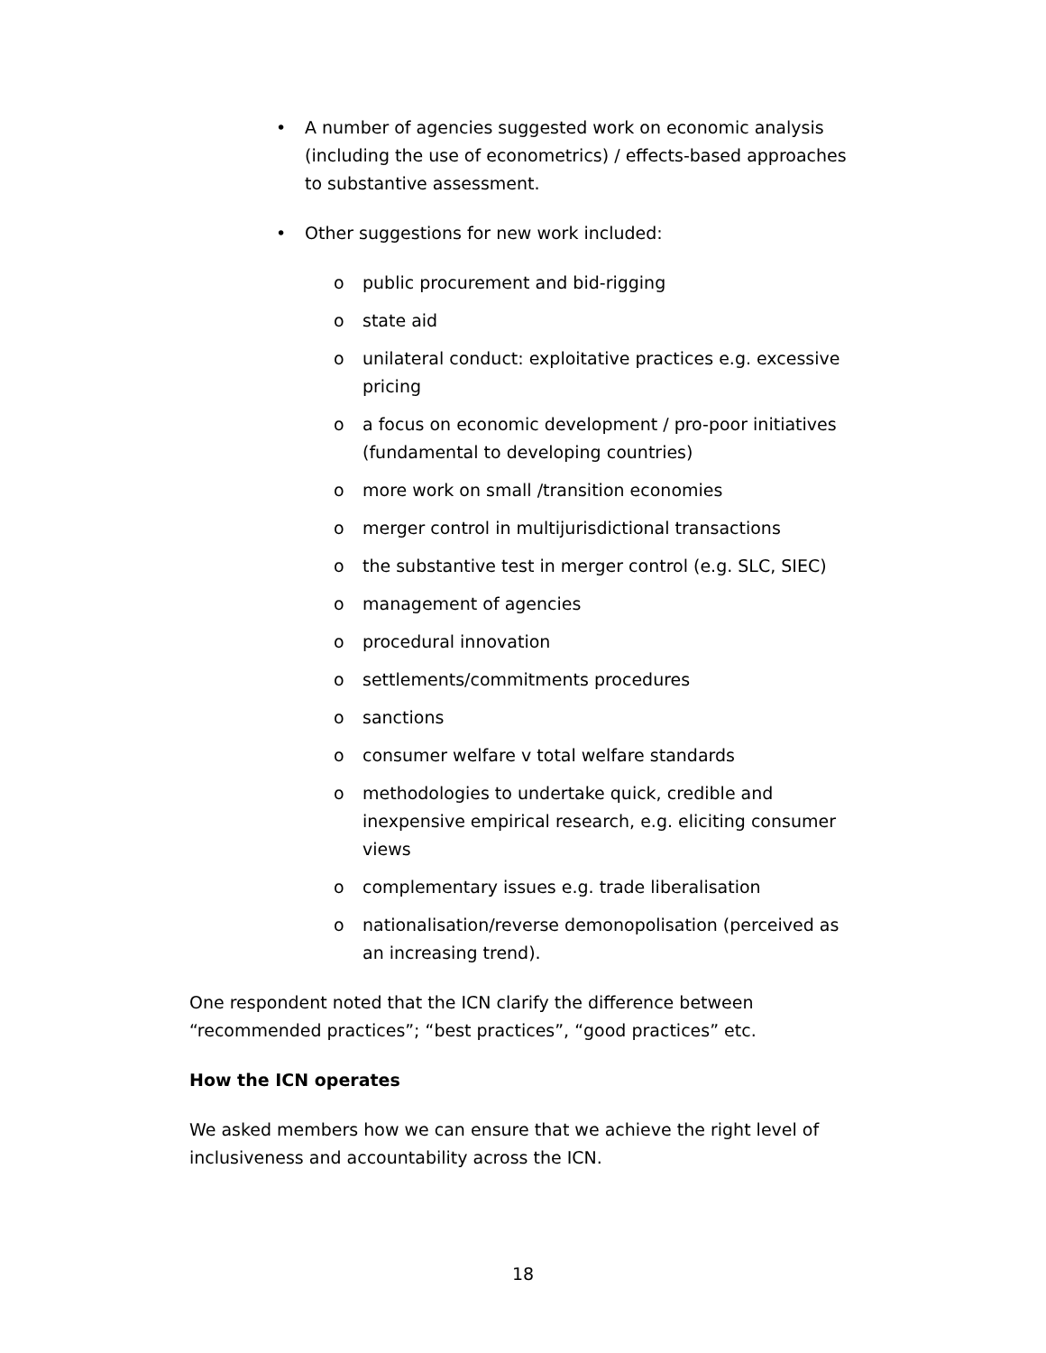• A number of agencies suggested work on economic analysis (including the use of econometrics) / effects-based approaches to substantive assessment.
• Other suggestions for new work included:
o public procurement and bid-rigging
o state aid
o unilateral conduct: exploitative practices e.g. excessive pricing
o a focus on economic development / pro-poor initiatives (fundamental to developing countries)
o more work on small /transition economies
o merger control in multijurisdictional transactions
o the substantive test in merger control (e.g. SLC, SIEC)
o management of agencies
o procedural innovation
o settlements/commitments procedures
o sanctions
o consumer welfare v total welfare standards
o methodologies to undertake quick, credible and inexpensive empirical research, e.g. eliciting consumer views
o complementary issues e.g. trade liberalisation
o nationalisation/reverse demonopolisation (perceived as an increasing trend).
One respondent noted that the ICN clarify the difference between “recommended practices”; “best practices”, “good practices” etc.
How the ICN operates
We asked members how we can ensure that we achieve the right level of inclusiveness and accountability across the ICN.
18